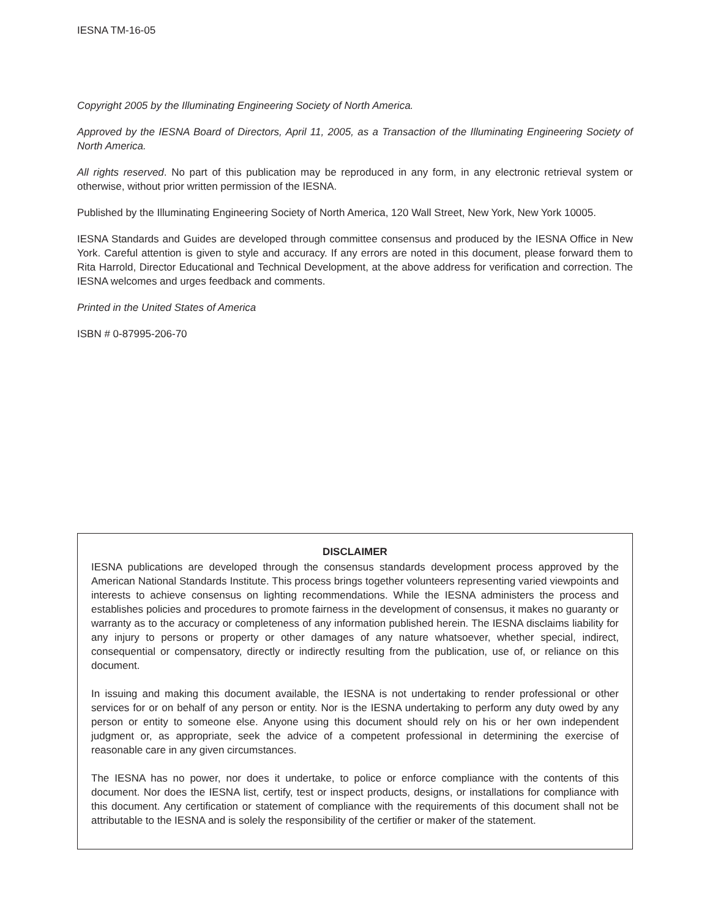IESNA TM-16-05
Copyright 2005 by the Illuminating Engineering Society of North America.
Approved by the IESNA Board of Directors, April 11, 2005, as a Transaction of the Illuminating Engineering Society of North America.
All rights reserved. No part of this publication may be reproduced in any form, in any electronic retrieval system or otherwise, without prior written permission of the IESNA.
Published by the Illuminating Engineering Society of North America, 120 Wall Street, New York, New York 10005.
IESNA Standards and Guides are developed through committee consensus and produced by the IESNA Office in New York. Careful attention is given to style and accuracy. If any errors are noted in this document, please forward them to Rita Harrold, Director Educational and Technical Development, at the above address for verification and correction. The IESNA welcomes and urges feedback and comments.
Printed in the United States of America
ISBN # 0-87995-206-70
DISCLAIMER
IESNA publications are developed through the consensus standards development process approved by the American National Standards Institute. This process brings together volunteers representing varied viewpoints and interests to achieve consensus on lighting recommendations. While the IESNA administers the process and establishes policies and procedures to promote fairness in the development of consensus, it makes no guaranty or warranty as to the accuracy or completeness of any information published herein. The IESNA disclaims liability for any injury to persons or property or other damages of any nature whatsoever, whether special, indirect, consequential or compensatory, directly or indirectly resulting from the publication, use of, or reliance on this document.
In issuing and making this document available, the IESNA is not undertaking to render professional or other services for or on behalf of any person or entity. Nor is the IESNA undertaking to perform any duty owed by any person or entity to someone else. Anyone using this document should rely on his or her own independent judgment or, as appropriate, seek the advice of a competent professional in determining the exercise of reasonable care in any given circumstances.
The IESNA has no power, nor does it undertake, to police or enforce compliance with the contents of this document. Nor does the IESNA list, certify, test or inspect products, designs, or installations for compliance with this document. Any certification or statement of compliance with the requirements of this document shall not be attributable to the IESNA and is solely the responsibility of the certifier or maker of the statement.